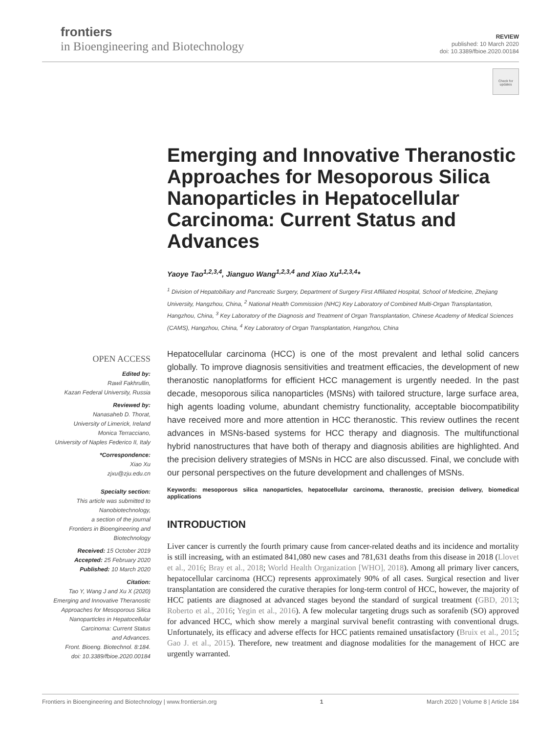frontiers
in Bioengineering and Biotechnology
REVIEW
published: 10 March 2020
doi: 10.3389/fbioe.2020.00184
Check for updates
Emerging and Innovative Theranostic Approaches for Mesoporous Silica Nanoparticles in Hepatocellular Carcinoma: Current Status and Advances
Yaoye Tao<sup>1,2,3,4</sup>, Jianguo Wang<sup>1,2,3,4</sup> and Xiao Xu<sup>1,2,3,4</sup>*
<sup>1</sup> Division of Hepatobiliary and Pancreatic Surgery, Department of Surgery First Affiliated Hospital, School of Medicine, Zhejiang University, Hangzhou, China, <sup>2</sup> National Health Commission (NHC) Key Laboratory of Combined Multi-Organ Transplantation, Hangzhou, China, <sup>3</sup> Key Laboratory of the Diagnosis and Treatment of Organ Transplantation, Chinese Academy of Medical Sciences (CAMS), Hangzhou, China, <sup>4</sup> Key Laboratory of Organ Transplantation, Hangzhou, China
Hepatocellular carcinoma (HCC) is one of the most prevalent and lethal solid cancers globally. To improve diagnosis sensitivities and treatment efficacies, the development of new theranostic nanoplatforms for efficient HCC management is urgently needed. In the past decade, mesoporous silica nanoparticles (MSNs) with tailored structure, large surface area, high agents loading volume, abundant chemistry functionality, acceptable biocompatibility have received more and more attention in HCC theranostic. This review outlines the recent advances in MSNs-based systems for HCC therapy and diagnosis. The multifunctional hybrid nanostructures that have both of therapy and diagnosis abilities are highlighted. And the precision delivery strategies of MSNs in HCC are also discussed. Final, we conclude with our personal perspectives on the future development and challenges of MSNs.
Keywords: mesoporous silica nanoparticles, hepatocellular carcinoma, theranostic, precision delivery, biomedical applications
INTRODUCTION
Liver cancer is currently the fourth primary cause from cancer-related deaths and its incidence and mortality is still increasing, with an estimated 841,080 new cases and 781,631 deaths from this disease in 2018 (Llovet et al., 2016; Bray et al., 2018; World Health Organization [WHO], 2018). Among all primary liver cancers, hepatocellular carcinoma (HCC) represents approximately 90% of all cases. Surgical resection and liver transplantation are considered the curative therapies for long-term control of HCC, however, the majority of HCC patients are diagnosed at advanced stages beyond the standard of surgical treatment (GBD, 2013; Roberto et al., 2016; Yegin et al., 2016). A few molecular targeting drugs such as sorafenib (SO) approved for advanced HCC, which show merely a marginal survival benefit contrasting with conventional drugs. Unfortunately, its efficacy and adverse effects for HCC patients remained unsatisfactory (Bruix et al., 2015; Gao J. et al., 2015). Therefore, new treatment and diagnose modalities for the management of HCC are urgently warranted.
OPEN ACCESS
Edited by:
Rawil Fakhrullin,
Kazan Federal University, Russia
Reviewed by:
Nanasaheb D. Thorat,
University of Limerick, Ireland
Monica Terracciano,
University of Naples Federico II, Italy
*Correspondence:
Xiao Xu
zjxu@zju.edu.cn
Specialty section:
This article was submitted to
Nanobiotechnology,
a section of the journal
Frontiers in Bioengineering and
Biotechnology
Received: 15 October 2019
Accepted: 25 February 2020
Published: 10 March 2020
Citation:
Tao Y, Wang J and Xu X (2020)
Emerging and Innovative Theranostic
Approaches for Mesoporous Silica
Nanoparticles in Hepatocellular
Carcinoma: Current Status
and Advances.
Front. Bioeng. Biotechnol. 8:184.
doi: 10.3389/fbioe.2020.00184
Frontiers in Bioengineering and Biotechnology | www.frontiersin.org 1 March 2020 | Volume 8 | Article 184